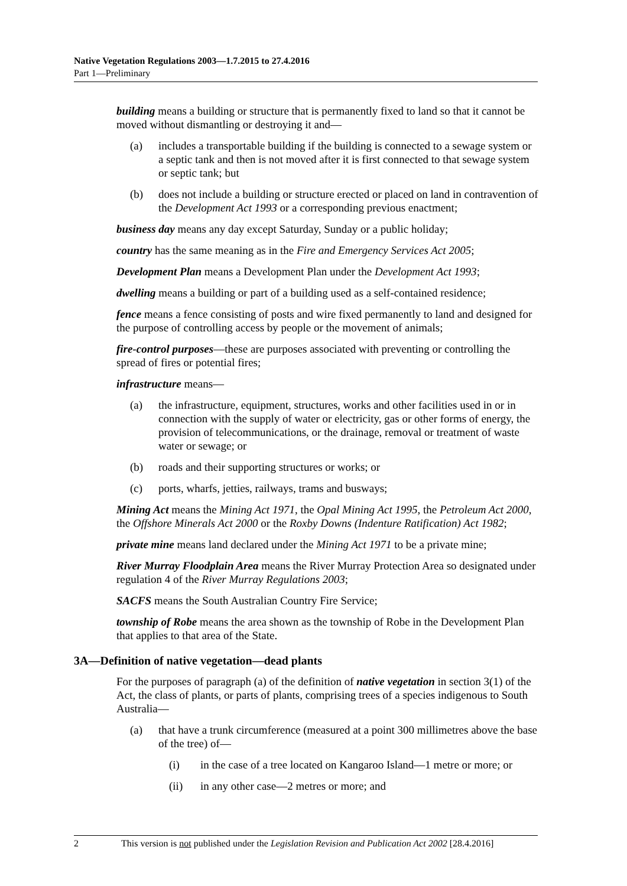Native Vegetation Regulations 2003—1.7.2015 to 27.4.2016
Part 1—Preliminary
building means a building or structure that is permanently fixed to land so that it cannot be moved without dismantling or destroying it and—
(a) includes a transportable building if the building is connected to a sewage system or a septic tank and then is not moved after it is first connected to that sewage system or septic tank; but
(b) does not include a building or structure erected or placed on land in contravention of the Development Act 1993 or a corresponding previous enactment;
business day means any day except Saturday, Sunday or a public holiday;
country has the same meaning as in the Fire and Emergency Services Act 2005;
Development Plan means a Development Plan under the Development Act 1993;
dwelling means a building or part of a building used as a self-contained residence;
fence means a fence consisting of posts and wire fixed permanently to land and designed for the purpose of controlling access by people or the movement of animals;
fire-control purposes—these are purposes associated with preventing or controlling the spread of fires or potential fires;
infrastructure means—
(a) the infrastructure, equipment, structures, works and other facilities used in or in connection with the supply of water or electricity, gas or other forms of energy, the provision of telecommunications, or the drainage, removal or treatment of waste water or sewage; or
(b) roads and their supporting structures or works; or
(c) ports, wharfs, jetties, railways, trams and busways;
Mining Act means the Mining Act 1971, the Opal Mining Act 1995, the Petroleum Act 2000, the Offshore Minerals Act 2000 or the Roxby Downs (Indenture Ratification) Act 1982;
private mine means land declared under the Mining Act 1971 to be a private mine;
River Murray Floodplain Area means the River Murray Protection Area so designated under regulation 4 of the River Murray Regulations 2003;
SACFS means the South Australian Country Fire Service;
township of Robe means the area shown as the township of Robe in the Development Plan that applies to that area of the State.
3A—Definition of native vegetation—dead plants
For the purposes of paragraph (a) of the definition of native vegetation in section 3(1) of the Act, the class of plants, or parts of plants, comprising trees of a species indigenous to South Australia—
(a) that have a trunk circumference (measured at a point 300 millimetres above the base of the tree) of—
(i) in the case of a tree located on Kangaroo Island—1 metre or more; or
(ii) in any other case—2 metres or more; and
2 This version is not published under the Legislation Revision and Publication Act 2002 [28.4.2016]